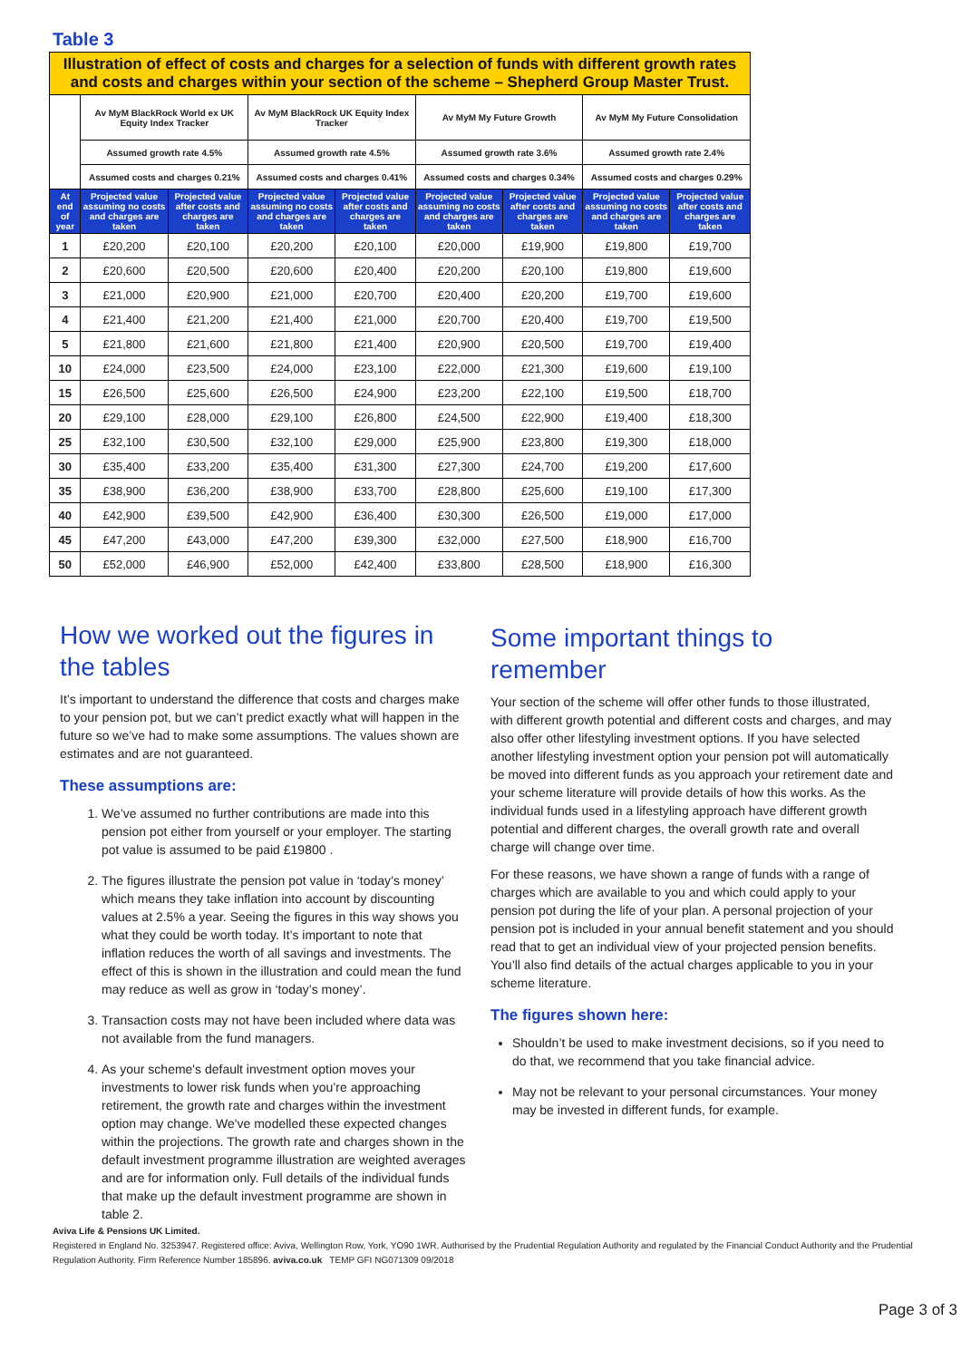Table 3
| Illustration of effect of costs and charges for a selection of funds with different growth rates and costs and charges within your section of the scheme – Shepherd Group Master Trust. | | | | | | | | |
| | Av MyM BlackRock World ex UK Equity Index Tracker | | Av MyM BlackRock UK Equity Index Tracker | | Av MyM My Future Growth | | Av MyM My Future Consolidation | |
| | Assumed growth rate 4.5% | | Assumed growth rate 4.5% | | Assumed growth rate 3.6% | | Assumed growth rate 2.4% | |
| | Assumed costs and charges 0.21% | | Assumed costs and charges 0.41% | | Assumed costs and charges 0.34% | | Assumed costs and charges 0.29% | |
| At end of year | Projected value assuming no costs and charges are taken | Projected value after costs and charges are taken | Projected value assuming no costs and charges are taken | Projected value after costs and charges are taken | Projected value assuming no costs and charges are taken | Projected value after costs and charges are taken | Projected value assuming no costs and charges are taken | Projected value after costs and charges are taken |
| 1 | £20,200 | £20,100 | £20,200 | £20,100 | £20,000 | £19,900 | £19,800 | £19,700 |
| 2 | £20,600 | £20,500 | £20,600 | £20,400 | £20,200 | £20,100 | £19,800 | £19,600 |
| 3 | £21,000 | £20,900 | £21,000 | £20,700 | £20,400 | £20,200 | £19,700 | £19,600 |
| 4 | £21,400 | £21,200 | £21,400 | £21,000 | £20,700 | £20,400 | £19,700 | £19,500 |
| 5 | £21,800 | £21,600 | £21,800 | £21,400 | £20,900 | £20,500 | £19,700 | £19,400 |
| 10 | £24,000 | £23,500 | £24,000 | £23,100 | £22,000 | £21,300 | £19,600 | £19,100 |
| 15 | £26,500 | £25,600 | £26,500 | £24,900 | £23,200 | £22,100 | £19,500 | £18,700 |
| 20 | £29,100 | £28,000 | £29,100 | £26,800 | £24,500 | £22,900 | £19,400 | £18,300 |
| 25 | £32,100 | £30,500 | £32,100 | £29,000 | £25,900 | £23,800 | £19,300 | £18,000 |
| 30 | £35,400 | £33,200 | £35,400 | £31,300 | £27,300 | £24,700 | £19,200 | £17,600 |
| 35 | £38,900 | £36,200 | £38,900 | £33,700 | £28,800 | £25,600 | £19,100 | £17,300 |
| 40 | £42,900 | £39,500 | £42,900 | £36,400 | £30,300 | £26,500 | £19,000 | £17,000 |
| 45 | £47,200 | £43,000 | £47,200 | £39,300 | £32,000 | £27,500 | £18,900 | £16,700 |
| 50 | £52,000 | £46,900 | £52,000 | £42,400 | £33,800 | £28,500 | £18,900 | £16,300 |
How we worked out the figures in the tables
It’s important to understand the difference that costs and charges make to your pension pot, but we can’t predict exactly what will happen in the future so we’ve had to make some assumptions. The values shown are estimates and are not guaranteed.
These assumptions are:
1. We’ve assumed no further contributions are made into this pension pot either from yourself or your employer. The starting pot value is assumed to be paid £19800 .
2. The figures illustrate the pension pot value in ‘today’s money’ which means they take inflation into account by discounting values at 2.5% a year. Seeing the figures in this way shows you what they could be worth today. It’s important to note that inflation reduces the worth of all savings and investments. The effect of this is shown in the illustration and could mean the fund may reduce as well as grow in ‘today’s money’.
3. Transaction costs may not have been included where data was not available from the fund managers.
4. As your scheme's default investment option moves your investments to lower risk funds when you’re approaching retirement, the growth rate and charges within the investment option may change. We've modelled these expected changes within the projections. The growth rate and charges shown in the default investment programme illustration are weighted averages and are for information only. Full details of the individual funds that make up the default investment programme are shown in table 2.
Some important things to remember
Your section of the scheme will offer other funds to those illustrated, with different growth potential and different costs and charges, and may also offer other lifestyling investment options. If you have selected another lifestyling investment option your pension pot will automatically be moved into different funds as you approach your retirement date and your scheme literature will provide details of how this works. As the individual funds used in a lifestyling approach have different growth potential and different charges, the overall growth rate and overall charge will change over time.
For these reasons, we have shown a range of funds with a range of charges which are available to you and which could apply to your pension pot during the life of your plan. A personal projection of your pension pot is included in your annual benefit statement and you should read that to get an individual view of your projected pension benefits. You’ll also find details of the actual charges applicable to you in your scheme literature.
The figures shown here:
Shouldn’t be used to make investment decisions, so if you need to do that, we recommend that you take financial advice.
May not be relevant to your personal circumstances. Your money may be invested in different funds, for example.
Aviva Life & Pensions UK Limited.
Registered in England No. 3253947. Registered office: Aviva, Wellington Row, York, YO90 1WR. Authorised by the Prudential Regulation Authority and regulated by the Financial Conduct Authority and the Prudential Regulation Authority. Firm Reference Number 185896. aviva.co.uk TEMP GFI NG071309 09/2018
Page 3 of 3